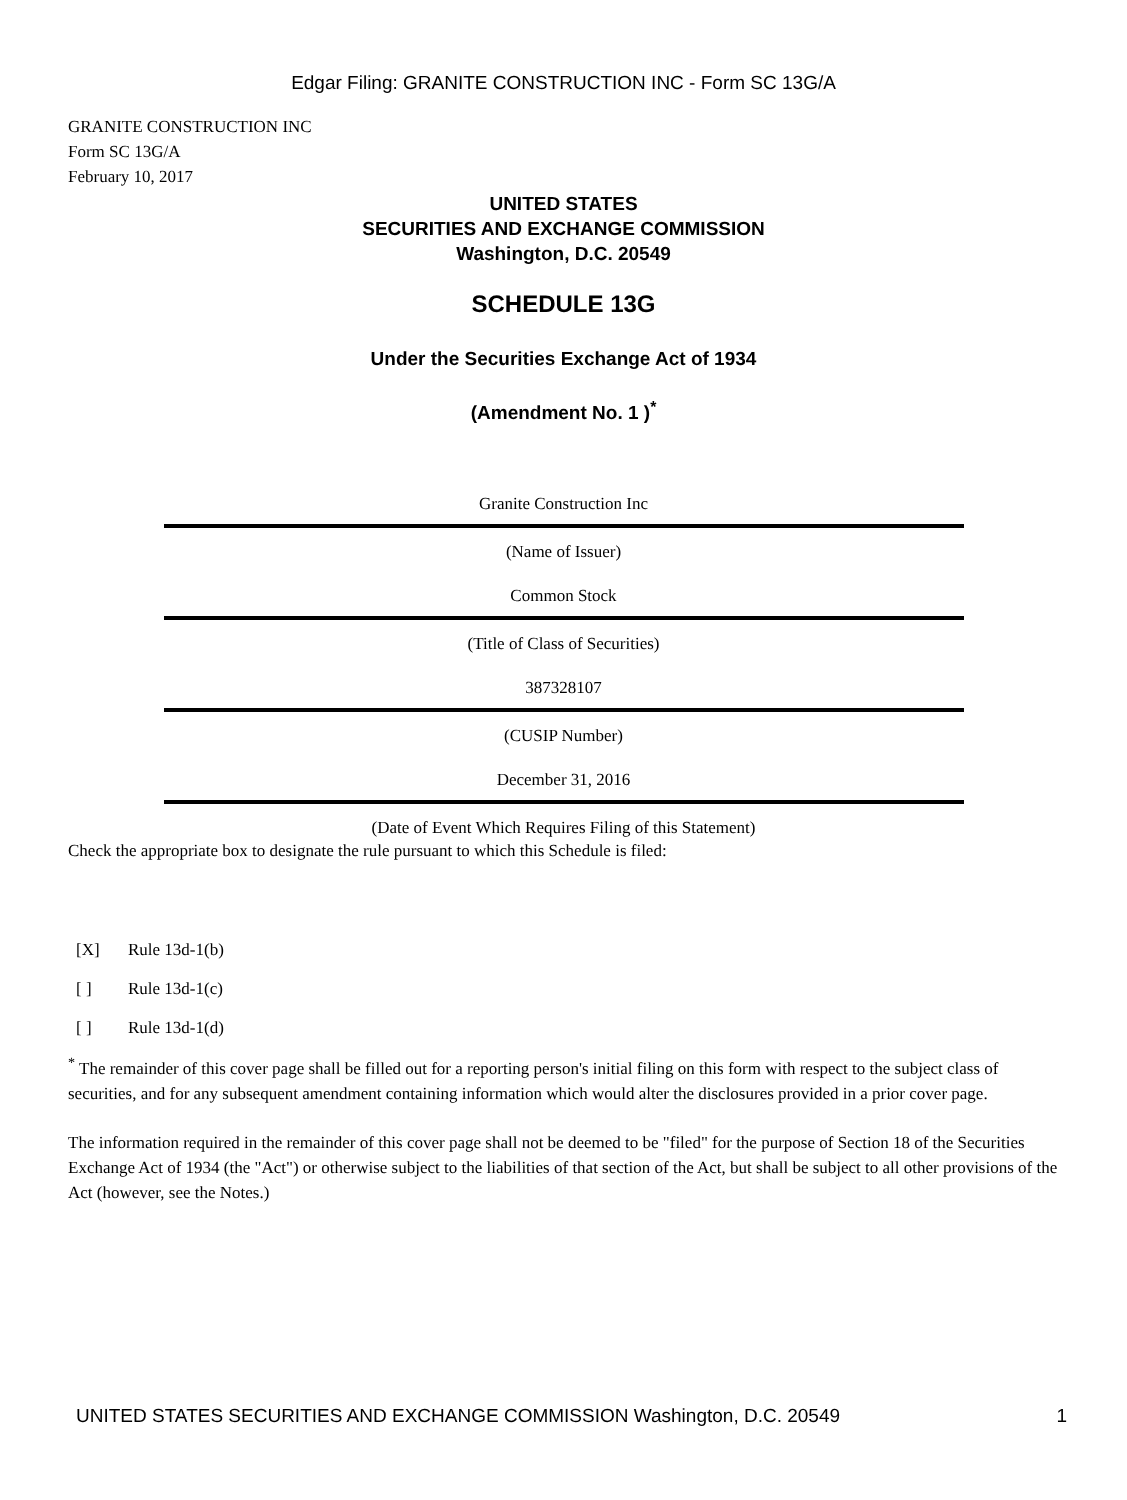Edgar Filing: GRANITE CONSTRUCTION INC - Form SC 13G/A
GRANITE CONSTRUCTION INC
Form SC 13G/A
February 10, 2017
UNITED STATES
SECURITIES AND EXCHANGE COMMISSION
Washington, D.C. 20549
SCHEDULE 13G
Under the Securities Exchange Act of 1934
(Amendment No. 1 )<sup>*</sup>
Granite Construction Inc
(Name of Issuer)
Common Stock
(Title of Class of Securities)
387328107
(CUSIP Number)
December 31, 2016
(Date of Event Which Requires Filing of this Statement)
Check the appropriate box to designate the rule pursuant to which this Schedule is filed:
[X] Rule 13d-1(b)
[ ] Rule 13d-1(c)
[ ] Rule 13d-1(d)
<sup>*</sup> The remainder of this cover page shall be filled out for a reporting person's initial filing on this form with respect to the subject class of securities, and for any subsequent amendment containing information which would alter the disclosures provided in a prior cover page.
The information required in the remainder of this cover page shall not be deemed to be "filed" for the purpose of Section 18 of the Securities Exchange Act of 1934 (the "Act") or otherwise subject to the liabilities of that section of the Act, but shall be subject to all other provisions of the Act (however, see the Notes.)
UNITED STATES SECURITIES AND EXCHANGE COMMISSION Washington, D.C. 20549 1